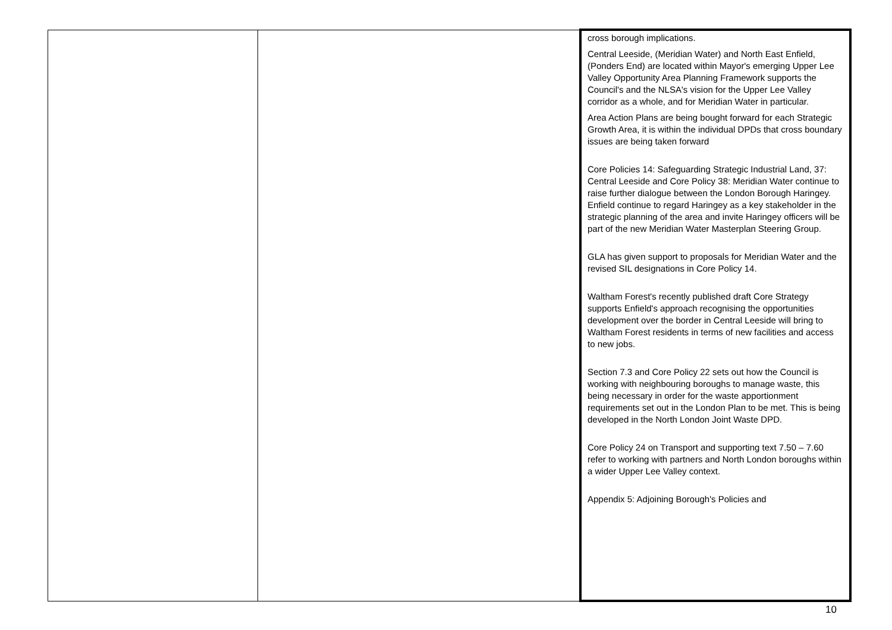| | | cross borough implications. Central Leeside, (Meridian Water) and North East Enfield, (Ponders End) are located within Mayor's emerging Upper Lee Valley Opportunity Area Planning Framework supports the Council's and the NLSA's vision for the Upper Lee Valley corridor as a whole, and for Meridian Water in particular. Area Action Plans are being bought forward for each Strategic Growth Area, it is within the individual DPDs that cross boundary issues are being taken forward Core Policies 14: Safeguarding Strategic Industrial Land, 37: Central Leeside and Core Policy 38: Meridian Water continue to raise further dialogue between the London Borough Haringey. Enfield continue to regard Haringey as a key stakeholder in the strategic planning of the area and invite Haringey officers will be part of the new Meridian Water Masterplan Steering Group. GLA has given support to proposals for Meridian Water and the revised SIL designations in Core Policy 14. Waltham Forest's recently published draft Core Strategy supports Enfield's approach recognising the opportunities development over the border in Central Leeside will bring to Waltham Forest residents in terms of new facilities and access to new jobs. Section 7.3 and Core Policy 22 sets out how the Council is working with neighbouring boroughs to manage waste, this being necessary in order for the waste apportionment requirements set out in the London Plan to be met. This is being developed in the North London Joint Waste DPD. Core Policy 24 on Transport and supporting text 7.50 – 7.60 refer to working with partners and North London boroughs within a wider Upper Lee Valley context. Appendix 5: Adjoining Borough's Policies and |
10